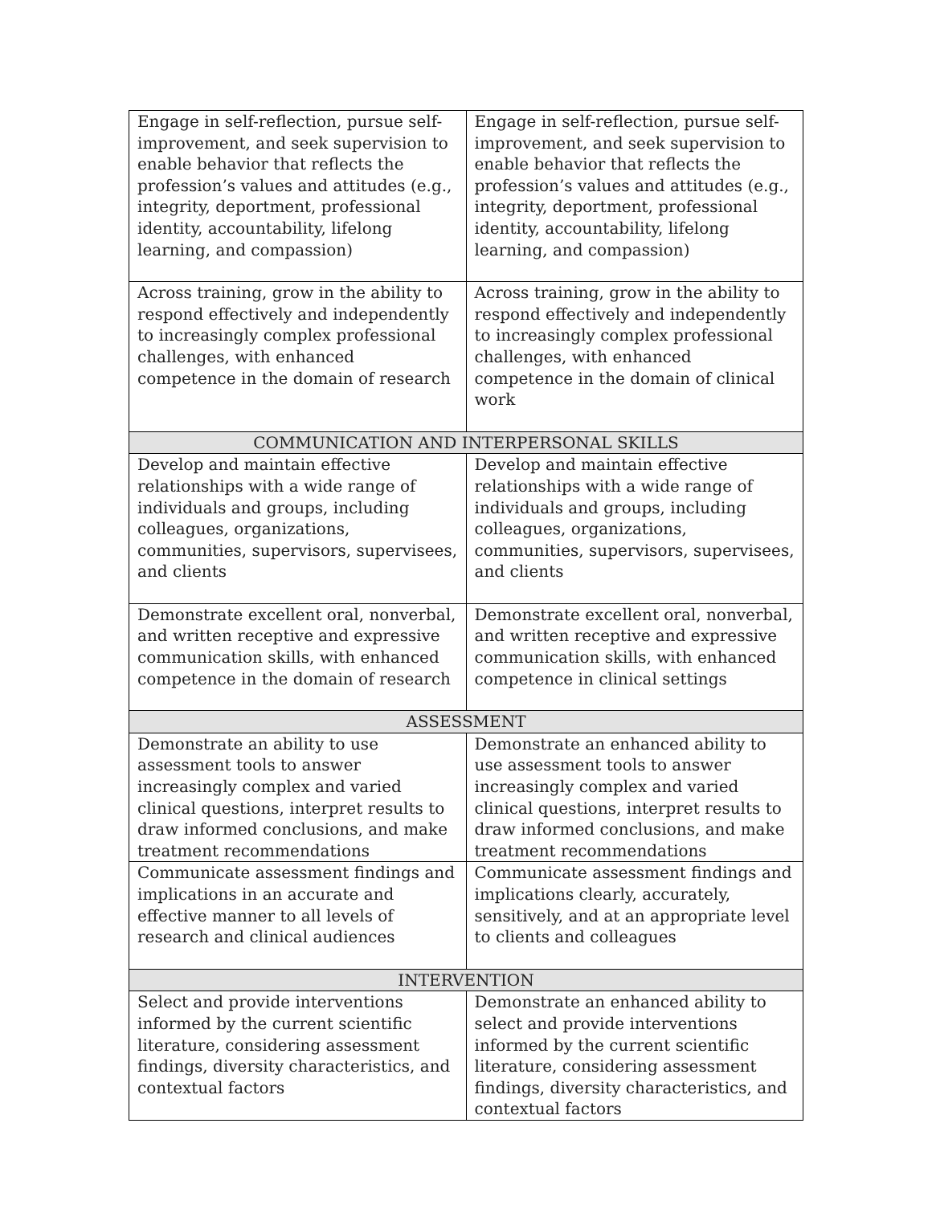| Engage in self-reflection, pursue self-improvement, and seek supervision to enable behavior that reflects the profession’s values and attitudes (e.g., integrity, deportment, professional identity, accountability, lifelong learning, and compassion) | Engage in self-reflection, pursue self-improvement, and seek supervision to enable behavior that reflects the profession’s values and attitudes (e.g., integrity, deportment, professional identity, accountability, lifelong learning, and compassion) |
| Across training, grow in the ability to respond effectively and independently to increasingly complex professional challenges, with enhanced competence in the domain of research | Across training, grow in the ability to respond effectively and independently to increasingly complex professional challenges, with enhanced competence in the domain of clinical work |
| COMMUNICATION AND INTERPERSONAL SKILLS | |
| Develop and maintain effective relationships with a wide range of individuals and groups, including colleagues, organizations, communities, supervisors, supervisees, and clients | Develop and maintain effective relationships with a wide range of individuals and groups, including colleagues, organizations, communities, supervisors, supervisees, and clients |
| Demonstrate excellent oral, nonverbal, and written receptive and expressive communication skills, with enhanced competence in the domain of research | Demonstrate excellent oral, nonverbal, and written receptive and expressive communication skills, with enhanced competence in clinical settings |
| ASSESSMENT | |
| Demonstrate an ability to use assessment tools to answer increasingly complex and varied clinical questions, interpret results to draw informed conclusions, and make treatment recommendations | Demonstrate an enhanced ability to use assessment tools to answer increasingly complex and varied clinical questions, interpret results to draw informed conclusions, and make treatment recommendations |
| Communicate assessment findings and implications in an accurate and effective manner to all levels of research and clinical audiences | Communicate assessment findings and implications clearly, accurately, sensitively, and at an appropriate level to clients and colleagues |
| INTERVENTION | |
| Select and provide interventions informed by the current scientific literature, considering assessment findings, diversity characteristics, and contextual factors | Demonstrate an enhanced ability to select and provide interventions informed by the current scientific literature, considering assessment findings, diversity characteristics, and contextual factors |